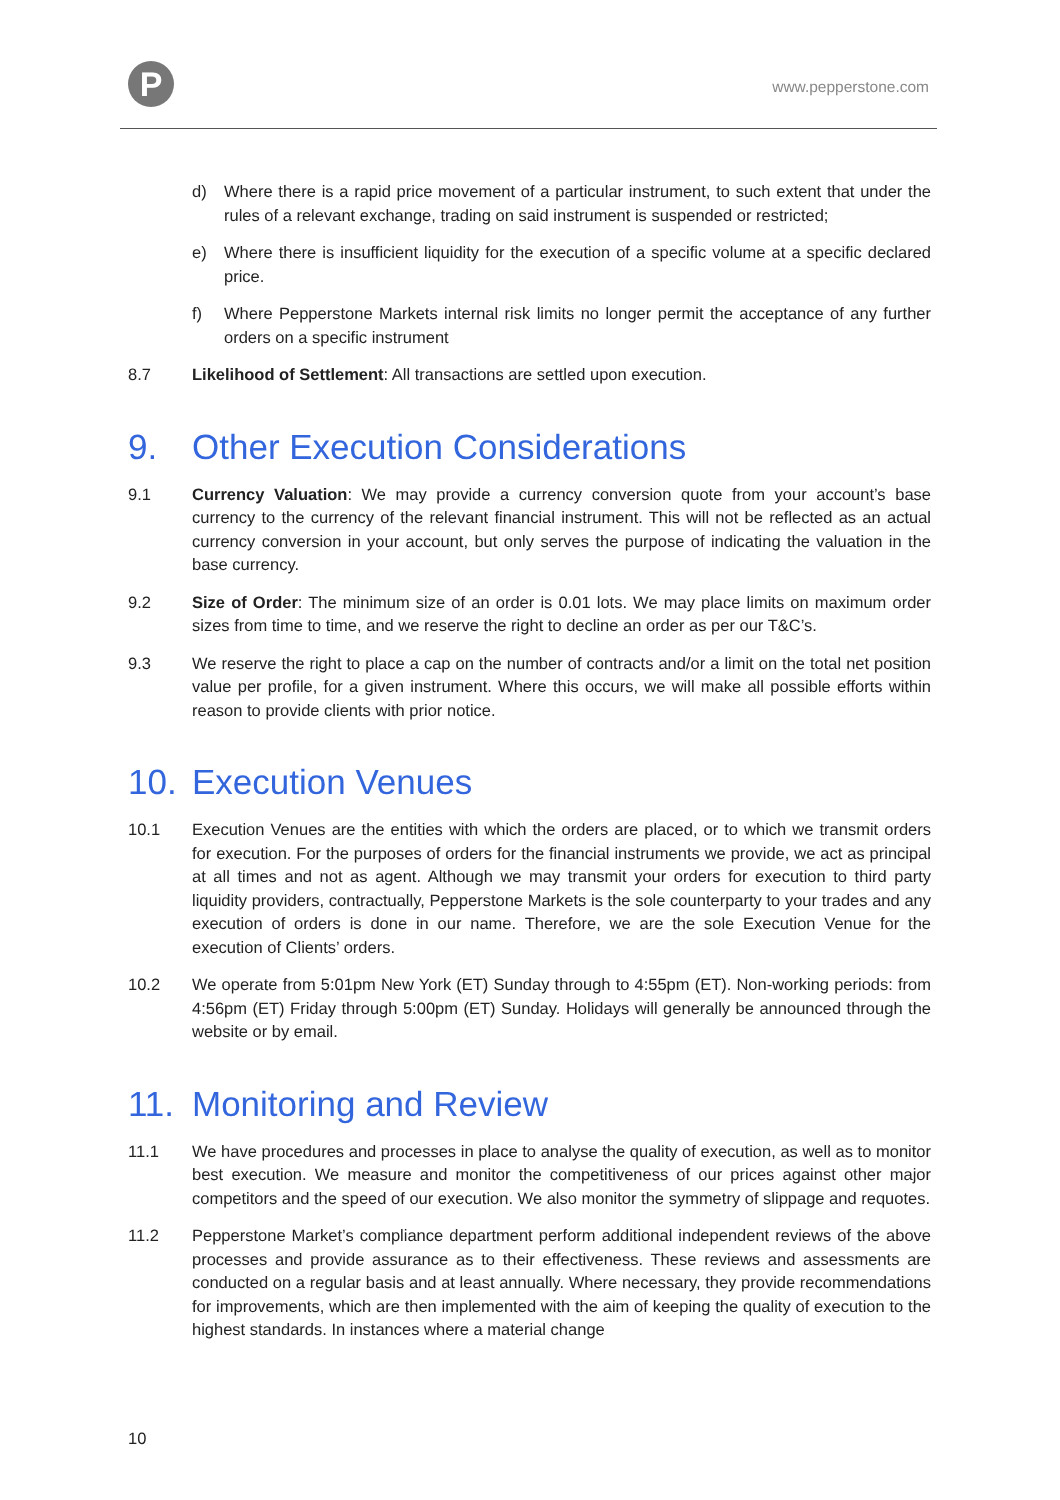P www.pepperstone.com
d) Where there is a rapid price movement of a particular instrument, to such extent that under the rules of a relevant exchange, trading on said instrument is suspended or restricted;
e) Where there is insufficient liquidity for the execution of a specific volume at a specific declared price.
f) Where Pepperstone Markets internal risk limits no longer permit the acceptance of any further orders on a specific instrument
8.7 Likelihood of Settlement: All transactions are settled upon execution.
9. Other Execution Considerations
9.1 Currency Valuation: We may provide a currency conversion quote from your account’s base currency to the currency of the relevant financial instrument. This will not be reflected as an actual currency conversion in your account, but only serves the purpose of indicating the valuation in the base currency.
9.2 Size of Order: The minimum size of an order is 0.01 lots. We may place limits on maximum order sizes from time to time, and we reserve the right to decline an order as per our T&C’s.
9.3 We reserve the right to place a cap on the number of contracts and/or a limit on the total net position value per profile, for a given instrument. Where this occurs, we will make all possible efforts within reason to provide clients with prior notice.
10. Execution Venues
10.1 Execution Venues are the entities with which the orders are placed, or to which we transmit orders for execution. For the purposes of orders for the financial instruments we provide, we act as principal at all times and not as agent. Although we may transmit your orders for execution to third party liquidity providers, contractually, Pepperstone Markets is the sole counterparty to your trades and any execution of orders is done in our name. Therefore, we are the sole Execution Venue for the execution of Clients’ orders.
10.2 We operate from 5:01pm New York (ET) Sunday through to 4:55pm (ET). Non-working periods: from 4:56pm (ET) Friday through 5:00pm (ET) Sunday. Holidays will generally be announced through the website or by email.
11. Monitoring and Review
11.1 We have procedures and processes in place to analyse the quality of execution, as well as to monitor best execution. We measure and monitor the competitiveness of our prices against other major competitors and the speed of our execution. We also monitor the symmetry of slippage and requotes.
11.2 Pepperstone Market’s compliance department perform additional independent reviews of the above processes and provide assurance as to their effectiveness. These reviews and assessments are conducted on a regular basis and at least annually. Where necessary, they provide recommendations for improvements, which are then implemented with the aim of keeping the quality of execution to the highest standards. In instances where a material change
10